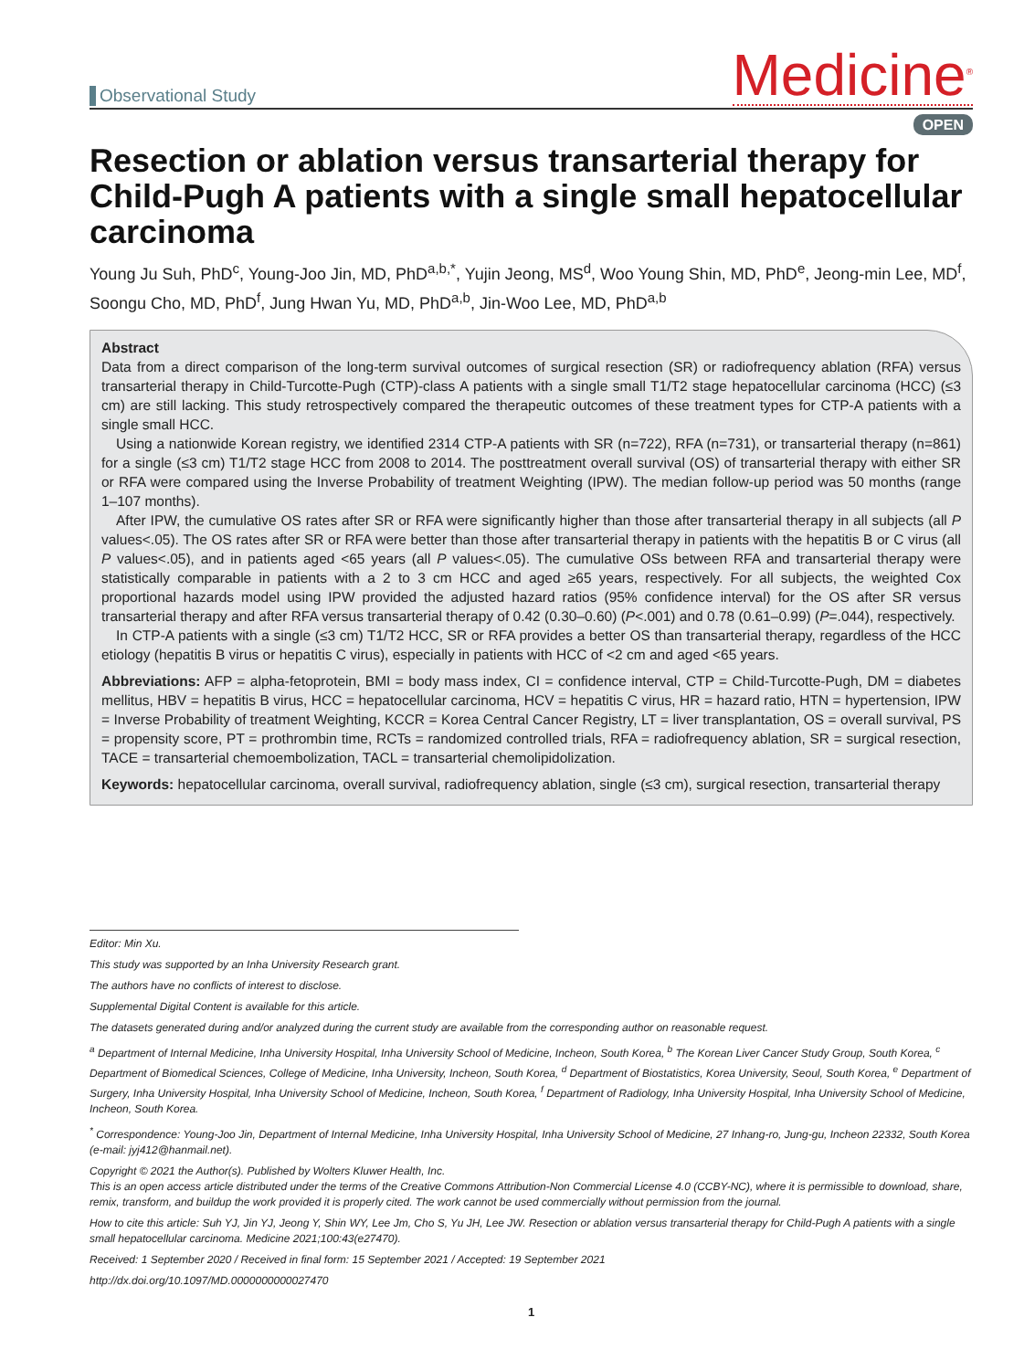Observational Study
Medicine<sup>®</sup>
OPEN
Resection or ablation versus transarterial therapy for Child-Pugh A patients with a single small hepatocellular carcinoma
Young Ju Suh, PhD<sup>c</sup>, Young-Joo Jin, MD, PhD<sup>a,b,*</sup>, Yujin Jeong, MS<sup>d</sup>, Woo Young Shin, MD, PhD<sup>e</sup>, Jeong-min Lee, MD<sup>f</sup>, Soongu Cho, MD, PhD<sup>f</sup>, Jung Hwan Yu, MD, PhD<sup>a,b</sup>, Jin-Woo Lee, MD, PhD<sup>a,b</sup>
Abstract
Data from a direct comparison of the long-term survival outcomes of surgical resection (SR) or radiofrequency ablation (RFA) versus transarterial therapy in Child-Turcotte-Pugh (CTP)-class A patients with a single small T1/T2 stage hepatocellular carcinoma (HCC) (≤3 cm) are still lacking. This study retrospectively compared the therapeutic outcomes of these treatment types for CTP-A patients with a single small HCC.
Using a nationwide Korean registry, we identified 2314 CTP-A patients with SR (n=722), RFA (n=731), or transarterial therapy (n=861) for a single (≤3 cm) T1/T2 stage HCC from 2008 to 2014. The posttreatment overall survival (OS) of transarterial therapy with either SR or RFA were compared using the Inverse Probability of treatment Weighting (IPW). The median follow-up period was 50 months (range 1–107 months).
After IPW, the cumulative OS rates after SR or RFA were significantly higher than those after transarterial therapy in all subjects (all P values<.05). The OS rates after SR or RFA were better than those after transarterial therapy in patients with the hepatitis B or C virus (all P values<.05), and in patients aged <65 years (all P values<.05). The cumulative OSs between RFA and transarterial therapy were statistically comparable in patients with a 2 to 3 cm HCC and aged ≥65 years, respectively. For all subjects, the weighted Cox proportional hazards model using IPW provided the adjusted hazard ratios (95% confidence interval) for the OS after SR versus transarterial therapy and after RFA versus transarterial therapy of 0.42 (0.30–0.60) (P<.001) and 0.78 (0.61–0.99) (P=.044), respectively.
In CTP-A patients with a single (≤3 cm) T1/T2 HCC, SR or RFA provides a better OS than transarterial therapy, regardless of the HCC etiology (hepatitis B virus or hepatitis C virus), especially in patients with HCC of <2 cm and aged <65 years.
Abbreviations: AFP = alpha-fetoprotein, BMI = body mass index, CI = confidence interval, CTP = Child-Turcotte-Pugh, DM = diabetes mellitus, HBV = hepatitis B virus, HCC = hepatocellular carcinoma, HCV = hepatitis C virus, HR = hazard ratio, HTN = hypertension, IPW = Inverse Probability of treatment Weighting, KCCR = Korea Central Cancer Registry, LT = liver transplantation, OS = overall survival, PS = propensity score, PT = prothrombin time, RCTs = randomized controlled trials, RFA = radiofrequency ablation, SR = surgical resection, TACE = transarterial chemoembolization, TACL = transarterial chemolipidolization.
Keywords: hepatocellular carcinoma, overall survival, radiofrequency ablation, single (≤3 cm), surgical resection, transarterial therapy
Editor: Min Xu.
This study was supported by an Inha University Research grant.
The authors have no conflicts of interest to disclose.
Supplemental Digital Content is available for this article.
The datasets generated during and/or analyzed during the current study are available from the corresponding author on reasonable request.
<sup>a</sup> Department of Internal Medicine, Inha University Hospital, Inha University School of Medicine, Incheon, South Korea, <sup>b</sup> The Korean Liver Cancer Study Group, South Korea, <sup>c</sup> Department of Biomedical Sciences, College of Medicine, Inha University, Incheon, South Korea, <sup>d</sup> Department of Biostatistics, Korea University, Seoul, South Korea, <sup>e</sup> Department of Surgery, Inha University Hospital, Inha University School of Medicine, Incheon, South Korea, <sup>f</sup> Department of Radiology, Inha University Hospital, Inha University School of Medicine, Incheon, South Korea.
<sup>*</sup> Correspondence: Young-Joo Jin, Department of Internal Medicine, Inha University Hospital, Inha University School of Medicine, 27 Inhang-ro, Jung-gu, Incheon 22332, South Korea (e-mail: jyj412@hanmail.net).
Copyright © 2021 the Author(s). Published by Wolters Kluwer Health, Inc.
This is an open access article distributed under the terms of the Creative Commons Attribution-Non Commercial License 4.0 (CCBY-NC), where it is permissible to download, share, remix, transform, and buildup the work provided it is properly cited. The work cannot be used commercially without permission from the journal.
How to cite this article: Suh YJ, Jin YJ, Jeong Y, Shin WY, Lee Jm, Cho S, Yu JH, Lee JW. Resection or ablation versus transarterial therapy for Child-Pugh A patients with a single small hepatocellular carcinoma. Medicine 2021;100:43(e27470).
Received: 1 September 2020 / Received in final form: 15 September 2021 / Accepted: 19 September 2021
http://dx.doi.org/10.1097/MD.0000000000027470
1